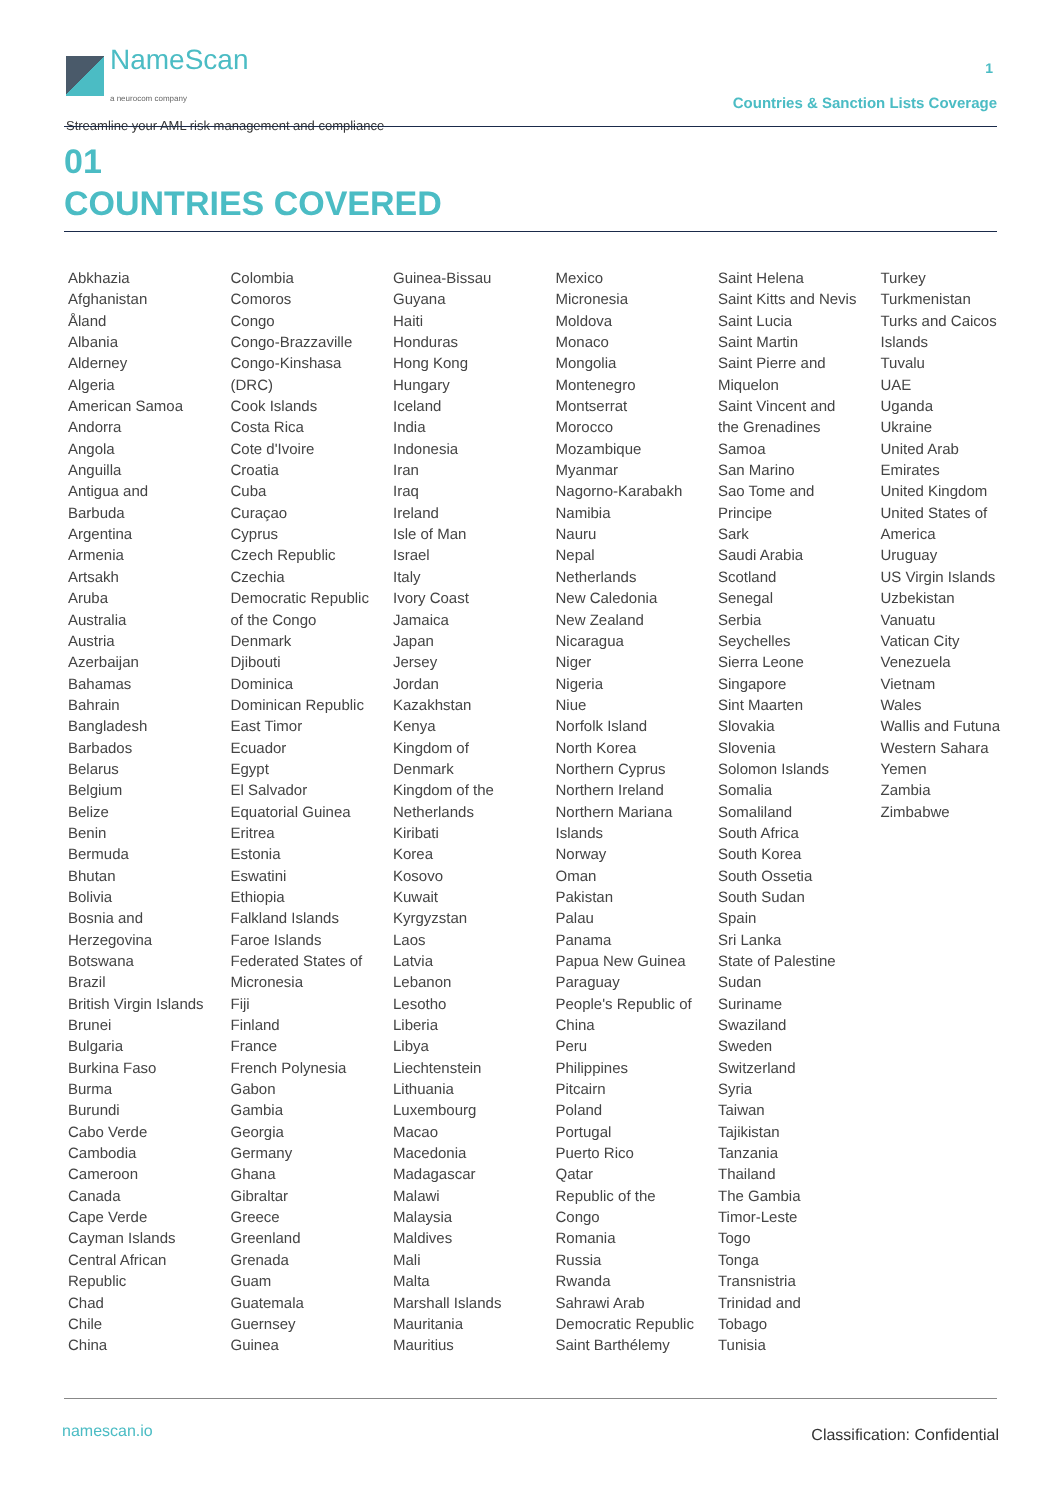NameScan
a neurocom company
Streamline your AML risk management and compliance
1
Countries & Sanction Lists Coverage
01
COUNTRIES COVERED
Abkhazia
Afghanistan
Åland
Albania
Alderney
Algeria
American Samoa
Andorra
Angola
Anguilla
Antigua and
Barbuda
Argentina
Armenia
Artsakh
Aruba
Australia
Austria
Azerbaijan
Bahamas
Bahrain
Bangladesh
Barbados
Belarus
Belgium
Belize
Benin
Bermuda
Bhutan
Bolivia
Bosnia and
Herzegovina
Botswana
Brazil
British Virgin Islands
Brunei
Bulgaria
Burkina Faso
Burma
Burundi
Cabo Verde
Cambodia
Cameroon
Canada
Cape Verde
Cayman Islands
Central African
Republic
Chad
Chile
China
Colombia
Comoros
Congo
Congo-Brazzaville
Congo-Kinshasa
(DRC)
Cook Islands
Costa Rica
Cote d'Ivoire
Croatia
Cuba
Curaçao
Cyprus
Czech Republic
Czechia
Democratic Republic
of the Congo
Denmark
Djibouti
Dominica
Dominican Republic
East Timor
Ecuador
Egypt
El Salvador
Equatorial Guinea
Eritrea
Estonia
Eswatini
Ethiopia
Falkland Islands
Faroe Islands
Federated States of
Micronesia
Fiji
Finland
France
French Polynesia
Gabon
Gambia
Georgia
Germany
Ghana
Gibraltar
Greece
Greenland
Grenada
Guam
Guatemala
Guernsey
Guinea
Guinea-Bissau
Guyana
Haiti
Honduras
Hong Kong
Hungary
Iceland
India
Indonesia
Iran
Iraq
Ireland
Isle of Man
Israel
Italy
Ivory Coast
Jamaica
Japan
Jersey
Jordan
Kazakhstan
Kenya
Kingdom of
Denmark
Kingdom of the
Netherlands
Kiribati
Korea
Kosovo
Kuwait
Kyrgyzstan
Laos
Latvia
Lebanon
Lesotho
Liberia
Libya
Liechtenstein
Lithuania
Luxembourg
Macao
Macedonia
Madagascar
Malawi
Malaysia
Maldives
Mali
Malta
Marshall Islands
Mauritania
Mauritius
Mexico
Micronesia
Moldova
Monaco
Mongolia
Montenegro
Montserrat
Morocco
Mozambique
Myanmar
Nagorno-Karabakh
Namibia
Nauru
Nepal
Netherlands
New Caledonia
New Zealand
Nicaragua
Niger
Nigeria
Niue
Norfolk Island
North Korea
Northern Cyprus
Northern Ireland
Northern Mariana
Islands
Norway
Oman
Pakistan
Palau
Panama
Papua New Guinea
Paraguay
People's Republic of
China
Peru
Philippines
Pitcairn
Poland
Portugal
Puerto Rico
Qatar
Republic of the
Congo
Romania
Russia
Rwanda
Sahrawi Arab
Democratic Republic
Saint Barthélemy
Saint Helena
Saint Kitts and Nevis
Saint Lucia
Saint Martin
Saint Pierre and
Miquelon
Saint Vincent and
the Grenadines
Samoa
San Marino
Sao Tome and
Principe
Sark
Saudi Arabia
Scotland
Senegal
Serbia
Seychelles
Sierra Leone
Singapore
Sint Maarten
Slovakia
Slovenia
Solomon Islands
Somalia
Somaliland
South Africa
South Korea
South Ossetia
South Sudan
Spain
Sri Lanka
State of Palestine
Sudan
Suriname
Swaziland
Sweden
Switzerland
Syria
Taiwan
Tajikistan
Tanzania
Thailand
The Gambia
Timor-Leste
Togo
Tonga
Transnistria
Trinidad and
Tobago
Tunisia
Turkey
Turkmenistan
Turks and Caicos
Islands
Tuvalu
UAE
Uganda
Ukraine
United Arab
Emirates
United Kingdom
United States of
America
Uruguay
US Virgin Islands
Uzbekistan
Vanuatu
Vatican City
Venezuela
Vietnam
Wales
Wallis and Futuna
Western Sahara
Yemen
Zambia
Zimbabwe
namescan.io Classification: Confidential